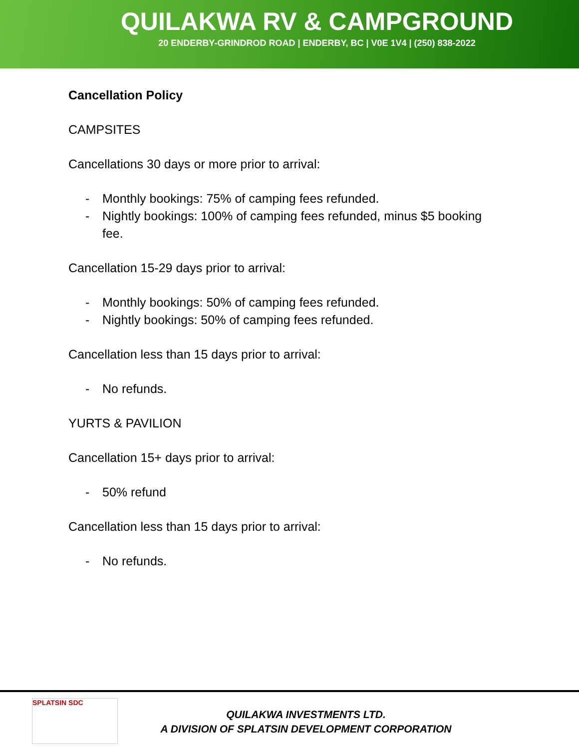QUILAKWA RV & CAMPGROUND
20 ENDERBY-GRINDROD ROAD | ENDERBY, BC | V0E 1V4 | (250) 838-2022
Cancellation Policy
CAMPSITES
Cancellations 30 days or more prior to arrival:
- Monthly bookings: 75% of camping fees refunded.
- Nightly bookings: 100% of camping fees refunded, minus $5 booking fee.
Cancellation 15-29 days prior to arrival:
- Monthly bookings: 50% of camping fees refunded.
- Nightly bookings: 50% of camping fees refunded.
Cancellation less than 15 days prior to arrival:
- No refunds.
YURTS & PAVILION
Cancellation 15+ days prior to arrival:
- 50% refund
Cancellation less than 15 days prior to arrival:
- No refunds.
SPLATSIN SDC
QUILAKWA INVESTMENTS LTD.
A DIVISION OF SPLATSIN DEVELOPMENT CORPORATION